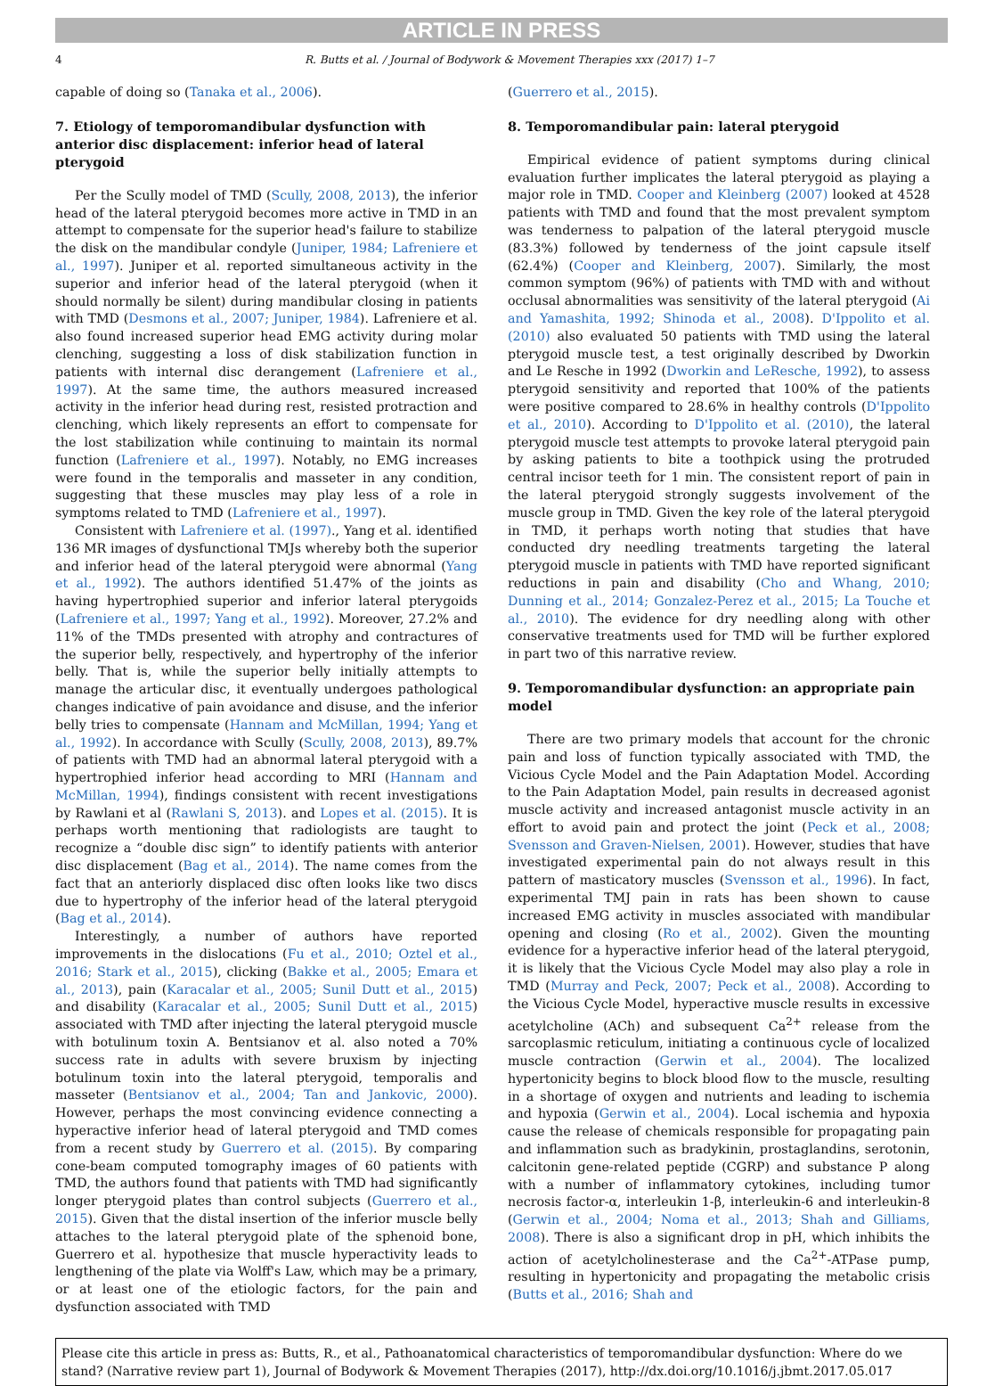ARTICLE IN PRESS
4 R. Butts et al. / Journal of Bodywork & Movement Therapies xxx (2017) 1–7
capable of doing so (Tanaka et al., 2006).
7. Etiology of temporomandibular dysfunction with anterior disc displacement: inferior head of lateral pterygoid
Per the Scully model of TMD (Scully, 2008, 2013), the inferior head of the lateral pterygoid becomes more active in TMD in an attempt to compensate for the superior head's failure to stabilize the disk on the mandibular condyle (Juniper, 1984; Lafreniere et al., 1997). Juniper et al. reported simultaneous activity in the superior and inferior head of the lateral pterygoid (when it should normally be silent) during mandibular closing in patients with TMD (Desmons et al., 2007; Juniper, 1984). Lafreniere et al. also found increased superior head EMG activity during molar clenching, suggesting a loss of disk stabilization function in patients with internal disc derangement (Lafreniere et al., 1997). At the same time, the authors measured increased activity in the inferior head during rest, resisted protraction and clenching, which likely represents an effort to compensate for the lost stabilization while continuing to maintain its normal function (Lafreniere et al., 1997). Notably, no EMG increases were found in the temporalis and masseter in any condition, suggesting that these muscles may play less of a role in symptoms related to TMD (Lafreniere et al., 1997).
Consistent with Lafreniere et al. (1997)., Yang et al. identified 136 MR images of dysfunctional TMJs whereby both the superior and inferior head of the lateral pterygoid were abnormal (Yang et al., 1992). The authors identified 51.47% of the joints as having hypertrophied superior and inferior lateral pterygoids (Lafreniere et al., 1997; Yang et al., 1992). Moreover, 27.2% and 11% of the TMDs presented with atrophy and contractures of the superior belly, respectively, and hypertrophy of the inferior belly. That is, while the superior belly initially attempts to manage the articular disc, it eventually undergoes pathological changes indicative of pain avoidance and disuse, and the inferior belly tries to compensate (Hannam and McMillan, 1994; Yang et al., 1992). In accordance with Scully (Scully, 2008, 2013), 89.7% of patients with TMD had an abnormal lateral pterygoid with a hypertrophied inferior head according to MRI (Hannam and McMillan, 1994), findings consistent with recent investigations by Rawlani et al (Rawlani S, 2013). and Lopes et al. (2015). It is perhaps worth mentioning that radiologists are taught to recognize a “double disc sign” to identify patients with anterior disc displacement (Bag et al., 2014). The name comes from the fact that an anteriorly displaced disc often looks like two discs due to hypertrophy of the inferior head of the lateral pterygoid (Bag et al., 2014).
Interestingly, a number of authors have reported improvements in the dislocations (Fu et al., 2010; Oztel et al., 2016; Stark et al., 2015), clicking (Bakke et al., 2005; Emara et al., 2013), pain (Karacalar et al., 2005; Sunil Dutt et al., 2015) and disability (Karacalar et al., 2005; Sunil Dutt et al., 2015) associated with TMD after injecting the lateral pterygoid muscle with botulinum toxin A. Bentsianov et al. also noted a 70% success rate in adults with severe bruxism by injecting botulinum toxin into the lateral pterygoid, temporalis and masseter (Bentsianov et al., 2004; Tan and Jankovic, 2000). However, perhaps the most convincing evidence connecting a hyperactive inferior head of lateral pterygoid and TMD comes from a recent study by Guerrero et al. (2015). By comparing cone-beam computed tomography images of 60 patients with TMD, the authors found that patients with TMD had significantly longer pterygoid plates than control subjects (Guerrero et al., 2015). Given that the distal insertion of the inferior muscle belly attaches to the lateral pterygoid plate of the sphenoid bone, Guerrero et al. hypothesize that muscle hyperactivity leads to lengthening of the plate via Wolff's Law, which may be a primary, or at least one of the etiologic factors, for the pain and dysfunction associated with TMD
(Guerrero et al., 2015).
8. Temporomandibular pain: lateral pterygoid
Empirical evidence of patient symptoms during clinical evaluation further implicates the lateral pterygoid as playing a major role in TMD. Cooper and Kleinberg (2007) looked at 4528 patients with TMD and found that the most prevalent symptom was tenderness to palpation of the lateral pterygoid muscle (83.3%) followed by tenderness of the joint capsule itself (62.4%) (Cooper and Kleinberg, 2007). Similarly, the most common symptom (96%) of patients with TMD with and without occlusal abnormalities was sensitivity of the lateral pterygoid (Ai and Yamashita, 1992; Shinoda et al., 2008). D'Ippolito et al. (2010) also evaluated 50 patients with TMD using the lateral pterygoid muscle test, a test originally described by Dworkin and Le Resche in 1992 (Dworkin and LeResche, 1992), to assess pterygoid sensitivity and reported that 100% of the patients were positive compared to 28.6% in healthy controls (D'Ippolito et al., 2010). According to D'Ippolito et al. (2010), the lateral pterygoid muscle test attempts to provoke lateral pterygoid pain by asking patients to bite a toothpick using the protruded central incisor teeth for 1 min. The consistent report of pain in the lateral pterygoid strongly suggests involvement of the muscle group in TMD. Given the key role of the lateral pterygoid in TMD, it perhaps worth noting that studies that have conducted dry needling treatments targeting the lateral pterygoid muscle in patients with TMD have reported significant reductions in pain and disability (Cho and Whang, 2010; Dunning et al., 2014; Gonzalez-Perez et al., 2015; La Touche et al., 2010). The evidence for dry needling along with other conservative treatments used for TMD will be further explored in part two of this narrative review.
9. Temporomandibular dysfunction: an appropriate pain model
There are two primary models that account for the chronic pain and loss of function typically associated with TMD, the Vicious Cycle Model and the Pain Adaptation Model. According to the Pain Adaptation Model, pain results in decreased agonist muscle activity and increased antagonist muscle activity in an effort to avoid pain and protect the joint (Peck et al., 2008; Svensson and Graven-Nielsen, 2001). However, studies that have investigated experimental pain do not always result in this pattern of masticatory muscles (Svensson et al., 1996). In fact, experimental TMJ pain in rats has been shown to cause increased EMG activity in muscles associated with mandibular opening and closing (Ro et al., 2002). Given the mounting evidence for a hyperactive inferior head of the lateral pterygoid, it is likely that the Vicious Cycle Model may also play a role in TMD (Murray and Peck, 2007; Peck et al., 2008). According to the Vicious Cycle Model, hyperactive muscle results in excessive acetylcholine (ACh) and subsequent Ca<sup>2+</sup> release from the sarcoplasmic reticulum, initiating a continuous cycle of localized muscle contraction (Gerwin et al., 2004). The localized hypertonicity begins to block blood flow to the muscle, resulting in a shortage of oxygen and nutrients and leading to ischemia and hypoxia (Gerwin et al., 2004). Local ischemia and hypoxia cause the release of chemicals responsible for propagating pain and inflammation such as bradykinin, prostaglandins, serotonin, calcitonin gene-related peptide (CGRP) and substance P along with a number of inflammatory cytokines, including tumor necrosis factor-α, interleukin 1-β, interleukin-6 and interleukin-8 (Gerwin et al., 2004; Noma et al., 2013; Shah and Gilliams, 2008). There is also a significant drop in pH, which inhibits the action of acetylcholinesterase and the Ca<sup>2+</sup>-ATPase pump, resulting in hypertonicity and propagating the metabolic crisis (Butts et al., 2016; Shah and
Please cite this article in press as: Butts, R., et al., Pathoanatomical characteristics of temporomandibular dysfunction: Where do we stand? (Narrative review part 1), Journal of Bodywork & Movement Therapies (2017), http://dx.doi.org/10.1016/j.jbmt.2017.05.017